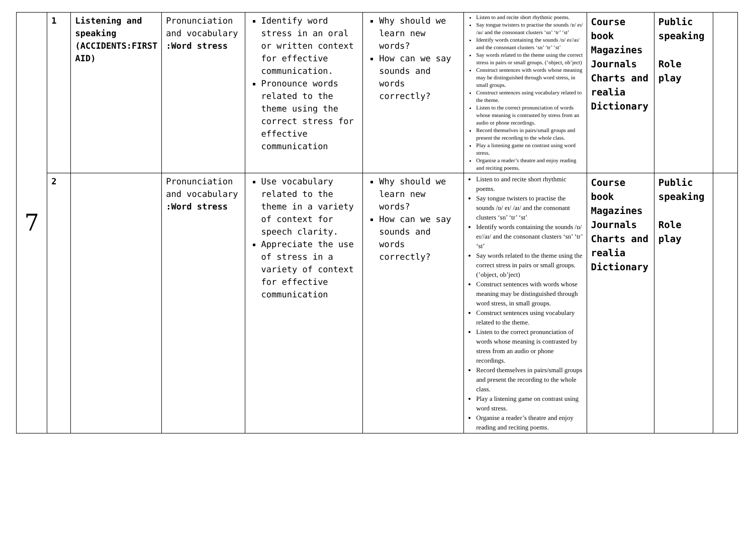| 7 | 1 | Listening and speaking (ACCIDENTS:FIRST AID) | Pronunciation and vocabulary :Word stress | Identify word stress in an oral or written context for effective communication. Pronounce words related to the theme using the correct stress for effective communication | Why should we learn new words? How can we say sounds and words correctly? | Listen to and recite short rhythmic poems. Say tongue twisters to practise the sounds /ɒ/ eɪ/ /aɪ/ and the consonant clusters ‘sn’ ‘tr’ ‘st’ Identify words containing the sounds /ɒ/ eɪ//aɪ/ and the consonant clusters ‘sn’ ‘tr’ ‘st’ Say words related to the theme using the correct stress in pairs or small groups. (’object, ob’ject) Construct sentences with words whose meaning may be distinguished through word stress, in small groups. Construct sentences using vocabulary related to the theme. Listen to the correct pronunciation of words whose meaning is contrasted by stress from an audio or phone recordings. Record themselves in pairs/small groups and present the recording to the whole class. Play a listening game on contrast using word stress. Organise a reader’s theatre and enjoy reading and reciting poems. | Course book Magazines Journals Charts and realia Dictionary | Public speaking Role play | |
| | 2 | | Pronunciation and vocabulary :Word stress | Use vocabulary related to the theme in a variety of context for speech clarity. Appreciate the use of stress in a variety of context for effective communication | Why should we learn new words? How can we say sounds and words correctly? | Listen to and recite short rhythmic poems. Say tongue twisters to practise the sounds /ɒ/ eɪ/ /aɪ/ and the consonant clusters ‘sn’ ‘tr’ ‘st’ Identify words containing the sounds /ɒ/ eɪ//aɪ/ and the consonant clusters ‘sn’ ‘tr’ ‘st’ Say words related to the theme using the correct stress in pairs or small groups. (’object, ob’ject) Construct sentences with words whose meaning may be distinguished through word stress, in small groups. Construct sentences using vocabulary related to the theme. Listen to the correct pronunciation of words whose meaning is contrasted by stress from an audio or phone recordings. Record themselves in pairs/small groups and present the recording to the whole class. Play a listening game on contrast using word stress. Organise a reader’s theatre and enjoy reading and reciting poems. | Course book Magazines Journals Charts and realia Dictionary | Public speaking Role play | |